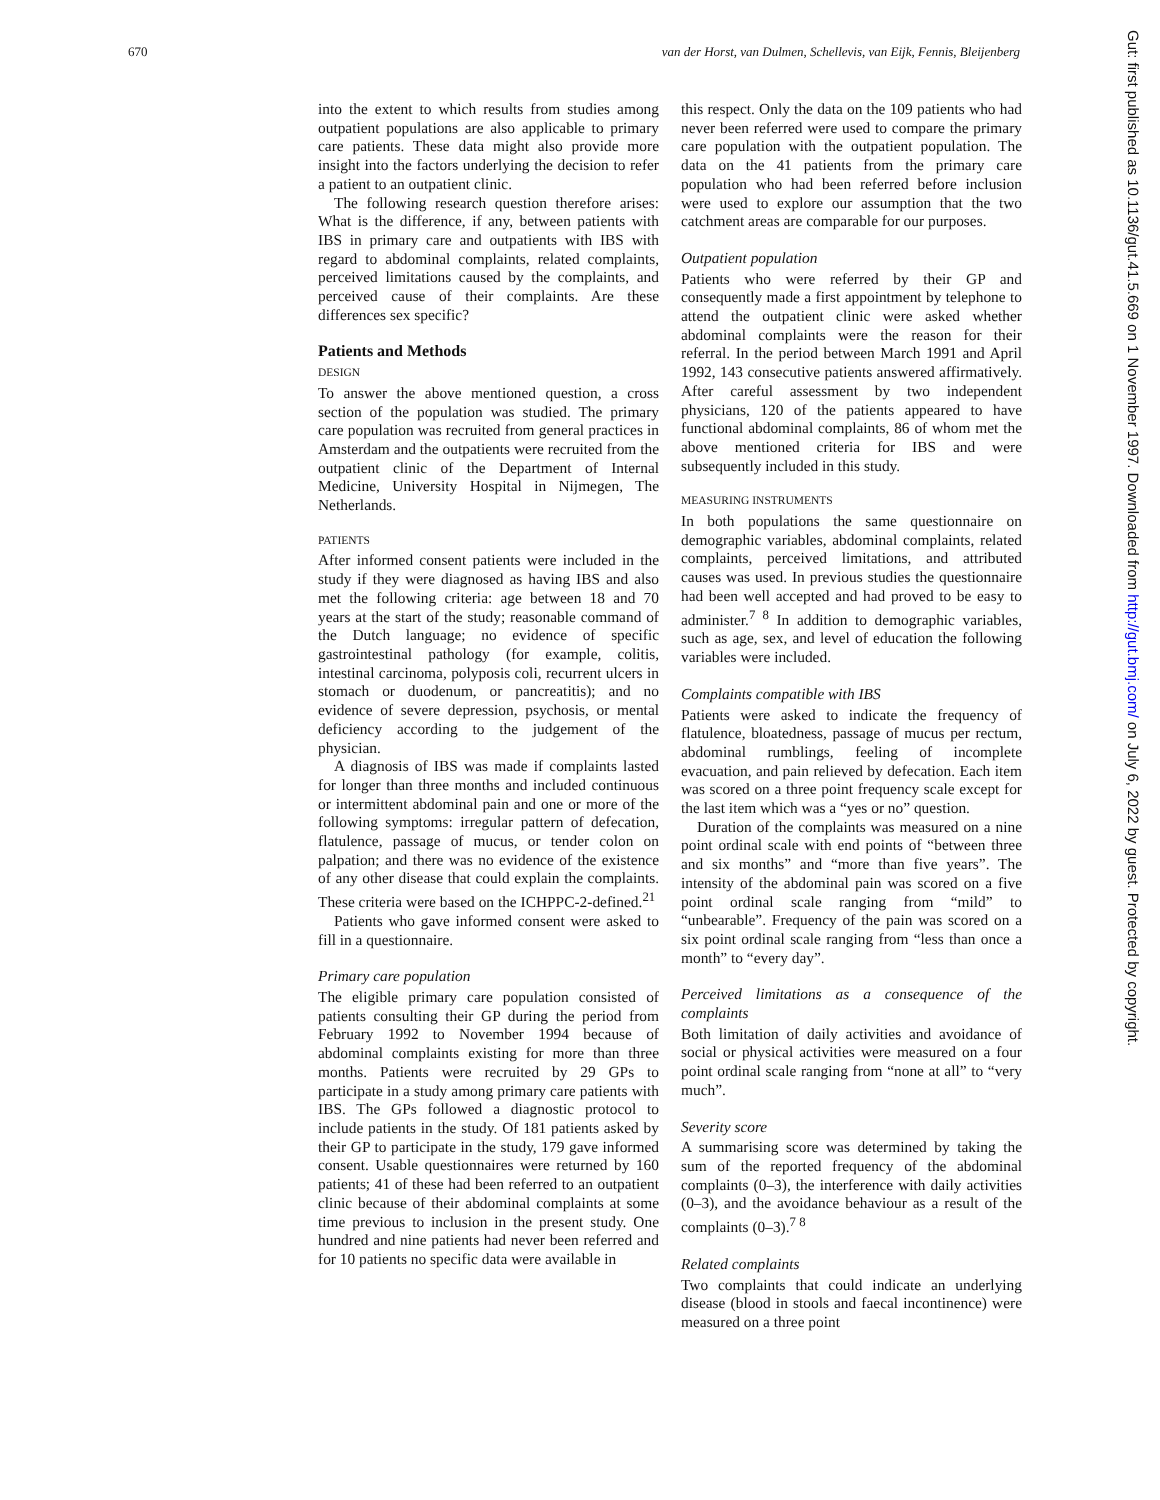670 van der Horst, van Dulmen, Schellevis, van Eijk, Fennis, Bleijenberg
Gut: first published as 10.1136/gut.41.5.669 on 1 November 1997. Downloaded from http://gut.bmj.com/ on July 6, 2022 by guest. Protected by copyright.
into the extent to which results from studies among outpatient populations are also applicable to primary care patients. These data might also provide more insight into the factors underlying the decision to refer a patient to an outpatient clinic.
The following research question therefore arises: What is the difference, if any, between patients with IBS in primary care and outpatients with IBS with regard to abdominal complaints, related complaints, perceived limitations caused by the complaints, and perceived cause of their complaints. Are these differences sex specific?
Patients and Methods
DESIGN
To answer the above mentioned question, a cross section of the population was studied. The primary care population was recruited from general practices in Amsterdam and the outpatients were recruited from the outpatient clinic of the Department of Internal Medicine, University Hospital in Nijmegen, The Netherlands.
PATIENTS
After informed consent patients were included in the study if they were diagnosed as having IBS and also met the following criteria: age between 18 and 70 years at the start of the study; reasonable command of the Dutch language; no evidence of specific gastrointestinal pathology (for example, colitis, intestinal carcinoma, polyposis coli, recurrent ulcers in stomach or duodenum, or pancreatitis); and no evidence of severe depression, psychosis, or mental deficiency according to the judgement of the physician.
A diagnosis of IBS was made if complaints lasted for longer than three months and included continuous or intermittent abdominal pain and one or more of the following symptoms: irregular pattern of defecation, flatulence, passage of mucus, or tender colon on palpation; and there was no evidence of the existence of any other disease that could explain the complaints. These criteria were based on the ICHPPC-2-defined.<sup>21</sup>
Patients who gave informed consent were asked to fill in a questionnaire.
Primary care population
The eligible primary care population consisted of patients consulting their GP during the period from February 1992 to November 1994 because of abdominal complaints existing for more than three months. Patients were recruited by 29 GPs to participate in a study among primary care patients with IBS. The GPs followed a diagnostic protocol to include patients in the study. Of 181 patients asked by their GP to participate in the study, 179 gave informed consent. Usable questionnaires were returned by 160 patients; 41 of these had been referred to an outpatient clinic because of their abdominal complaints at some time previous to inclusion in the present study. One hundred and nine patients had never been referred and for 10 patients no specific data were available in
this respect. Only the data on the 109 patients who had never been referred were used to compare the primary care population with the outpatient population. The data on the 41 patients from the primary care population who had been referred before inclusion were used to explore our assumption that the two catchment areas are comparable for our purposes.
Outpatient population
Patients who were referred by their GP and consequently made a first appointment by telephone to attend the outpatient clinic were asked whether abdominal complaints were the reason for their referral. In the period between March 1991 and April 1992, 143 consecutive patients answered affirmatively. After careful assessment by two independent physicians, 120 of the patients appeared to have functional abdominal complaints, 86 of whom met the above mentioned criteria for IBS and were subsequently included in this study.
MEASURING INSTRUMENTS
In both populations the same questionnaire on demographic variables, abdominal complaints, related complaints, perceived limitations, and attributed causes was used. In previous studies the questionnaire had been well accepted and had proved to be easy to administer.<sup>7 8</sup> In addition to demographic variables, such as age, sex, and level of education the following variables were included.
Complaints compatible with IBS
Patients were asked to indicate the frequency of flatulence, bloatedness, passage of mucus per rectum, abdominal rumblings, feeling of incomplete evacuation, and pain relieved by defecation. Each item was scored on a three point frequency scale except for the last item which was a “yes or no” question.
Duration of the complaints was measured on a nine point ordinal scale with end points of “between three and six months” and “more than five years”. The intensity of the abdominal pain was scored on a five point ordinal scale ranging from “mild” to “unbearable”. Frequency of the pain was scored on a six point ordinal scale ranging from “less than once a month” to “every day”.
Perceived limitations as a consequence of the complaints
Both limitation of daily activities and avoidance of social or physical activities were measured on a four point ordinal scale ranging from “none at all” to “very much”.
Severity score
A summarising score was determined by taking the sum of the reported frequency of the abdominal complaints (0–3), the interference with daily activities (0–3), and the avoidance behaviour as a result of the complaints (0–3).<sup>7 8</sup>
Related complaints
Two complaints that could indicate an underlying disease (blood in stools and faecal incontinence) were measured on a three point